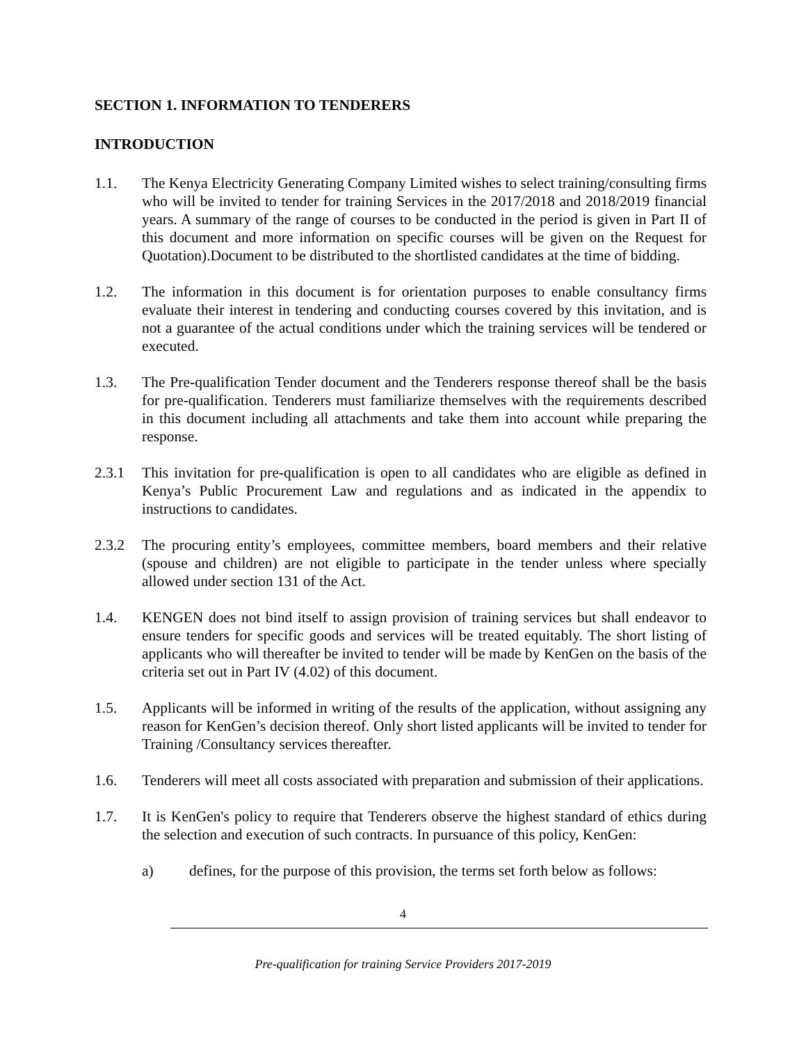SECTION 1. INFORMATION TO TENDERERS
INTRODUCTION
1.1. The Kenya Electricity Generating Company Limited wishes to select training/consulting firms who will be invited to tender for training Services in the 2017/2018 and 2018/2019 financial years. A summary of the range of courses to be conducted in the period is given in Part II of this document and more information on specific courses will be given on the Request for Quotation).Document to be distributed to the shortlisted candidates at the time of bidding.
1.2. The information in this document is for orientation purposes to enable consultancy firms evaluate their interest in tendering and conducting courses covered by this invitation, and is not a guarantee of the actual conditions under which the training services will be tendered or executed.
1.3. The Pre-qualification Tender document and the Tenderers response thereof shall be the basis for pre-qualification. Tenderers must familiarize themselves with the requirements described in this document including all attachments and take them into account while preparing the response.
2.3.1 This invitation for pre-qualification is open to all candidates who are eligible as defined in Kenya’s Public Procurement Law and regulations and as indicated in the appendix to instructions to candidates.
2.3.2 The procuring entity’s employees, committee members, board members and their relative (spouse and children) are not eligible to participate in the tender unless where specially allowed under section 131 of the Act.
1.4. KENGEN does not bind itself to assign provision of training services but shall endeavor to ensure tenders for specific goods and services will be treated equitably. The short listing of applicants who will thereafter be invited to tender will be made by KenGen on the basis of the criteria set out in Part IV (4.02) of this document.
1.5. Applicants will be informed in writing of the results of the application, without assigning any reason for KenGen’s decision thereof. Only short listed applicants will be invited to tender for Training /Consultancy services thereafter.
1.6. Tenderers will meet all costs associated with preparation and submission of their applications.
1.7. It is KenGen's policy to require that Tenderers observe the highest standard of ethics during the selection and execution of such contracts. In pursuance of this policy, KenGen:
a) defines, for the purpose of this provision, the terms set forth below as follows:
4
Pre-qualification for training Service Providers 2017-2019